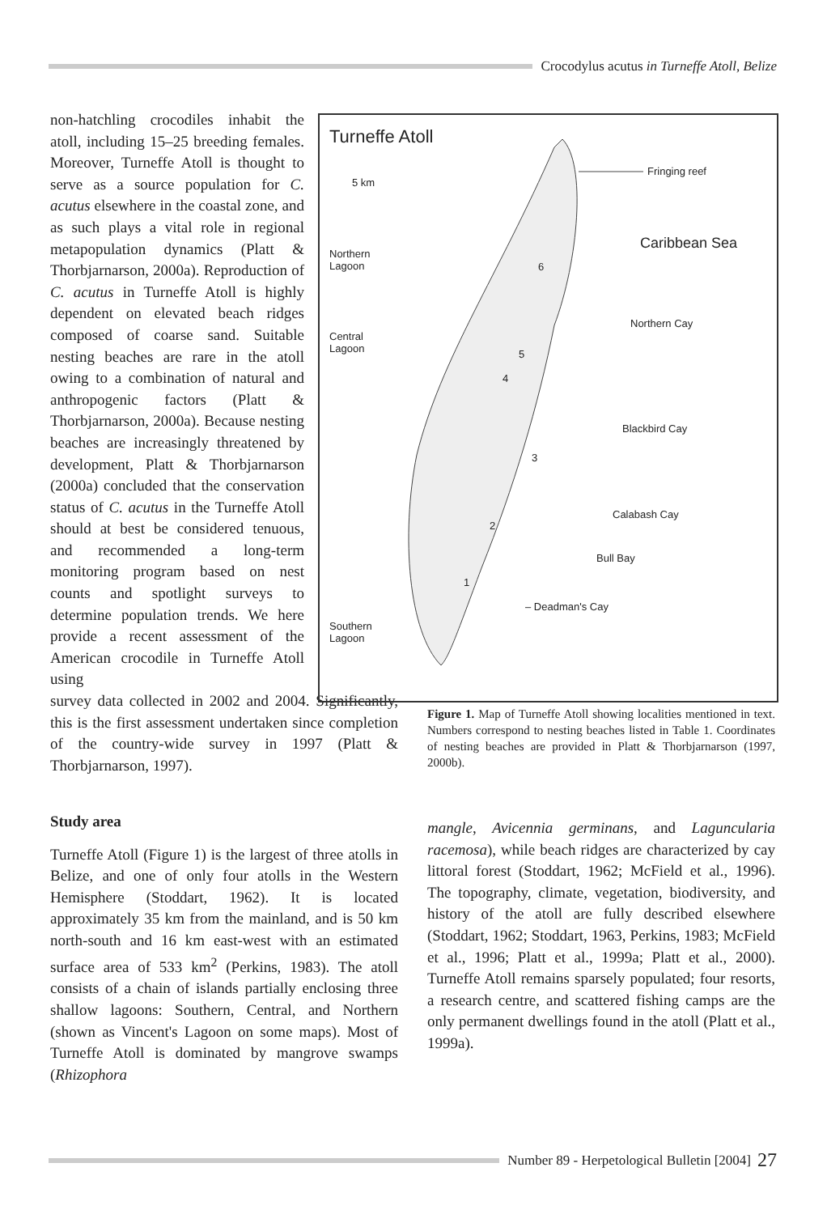Crocodylus acutus in Turneffe Atoll, Belize
non-hatchling crocodiles inhabit the atoll, including 15–25 breeding females. Moreover, Turneffe Atoll is thought to serve as a source population for C. acutus elsewhere in the coastal zone, and as such plays a vital role in regional metapopulation dynamics (Platt & Thorbjarnarson, 2000a). Reproduction of C. acutus in Turneffe Atoll is highly dependent on elevated beach ridges composed of coarse sand. Suitable nesting beaches are rare in the atoll owing to a combination of natural and anthropogenic factors (Platt & Thorbjarnarson, 2000a). Because nesting beaches are increasingly threatened by development, Platt & Thorbjarnarson (2000a) concluded that the conservation status of C. acutus in the Turneffe Atoll should at best be considered tenuous, and recommended a long-term monitoring program based on nest counts and spotlight surveys to determine population trends. We here provide a recent assessment of the American crocodile in Turneffe Atoll using
survey data collected in 2002 and 2004. Significantly, this is the first assessment undertaken since completion of the country-wide survey in 1997 (Platt & Thorbjarnarson, 1997).
Turneffe Atoll
5 km
Fringing reef
Caribbean Sea
Northern
Lagoon
Northern Cay
Central
Lagoon
Blackbird Cay
Calabash Cay
Bull Bay
– Deadman's Cay
Southern
Lagoon
6
5
4
3
2
1
Figure 1. Map of Turneffe Atoll showing localities mentioned in text. Numbers correspond to nesting beaches listed in Table 1. Coordinates of nesting beaches are provided in Platt & Thorbjarnarson (1997, 2000b).
Study area
Turneffe Atoll (Figure 1) is the largest of three atolls in Belize, and one of only four atolls in the Western Hemisphere (Stoddart, 1962). It is located approximately 35 km from the mainland, and is 50 km north-south and 16 km east-west with an estimated surface area of 533 km<sup>2</sup> (Perkins, 1983). The atoll consists of a chain of islands partially enclosing three shallow lagoons: Southern, Central, and Northern (shown as Vincent's Lagoon on some maps). Most of Turneffe Atoll is dominated by mangrove swamps (Rhizophora
mangle, Avicennia germinans, and Laguncularia racemosa), while beach ridges are characterized by cay littoral forest (Stoddart, 1962; McField et al., 1996). The topography, climate, vegetation, biodiversity, and history of the atoll are fully described elsewhere (Stoddart, 1962; Stoddart, 1963, Perkins, 1983; McField et al., 1996; Platt et al., 1999a; Platt et al., 2000). Turneffe Atoll remains sparsely populated; four resorts, a research centre, and scattered fishing camps are the only permanent dwellings found in the atoll (Platt et al., 1999a).
Number 89 - Herpetological Bulletin [2004] 27